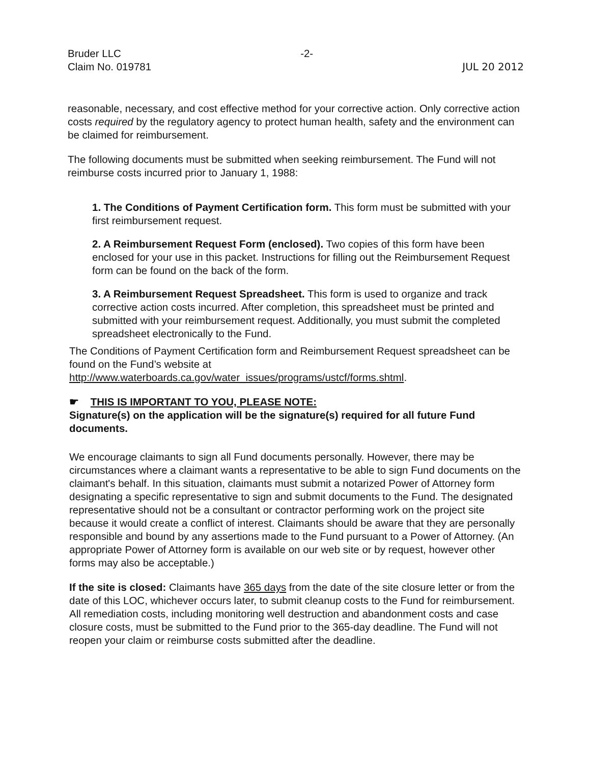Bruder LLC
Claim No. 019781
-2- JUL 20 2012
reasonable, necessary, and cost effective method for your corrective action. Only corrective action costs required by the regulatory agency to protect human health, safety and the environment can be claimed for reimbursement.
The following documents must be submitted when seeking reimbursement. The Fund will not reimburse costs incurred prior to January 1, 1988:
1. The Conditions of Payment Certification form. This form must be submitted with your first reimbursement request.
2. A Reimbursement Request Form (enclosed). Two copies of this form have been enclosed for your use in this packet. Instructions for filling out the Reimbursement Request form can be found on the back of the form.
3. A Reimbursement Request Spreadsheet. This form is used to organize and track corrective action costs incurred. After completion, this spreadsheet must be printed and submitted with your reimbursement request. Additionally, you must submit the completed spreadsheet electronically to the Fund.
The Conditions of Payment Certification form and Reimbursement Request spreadsheet can be found on the Fund’s website at http://www.waterboards.ca.gov/water_issues/programs/ustcf/forms.shtml.
☛ THIS IS IMPORTANT TO YOU, PLEASE NOTE:
Signature(s) on the application will be the signature(s) required for all future Fund documents.
We encourage claimants to sign all Fund documents personally. However, there may be circumstances where a claimant wants a representative to be able to sign Fund documents on the claimant's behalf. In this situation, claimants must submit a notarized Power of Attorney form designating a specific representative to sign and submit documents to the Fund. The designated representative should not be a consultant or contractor performing work on the project site because it would create a conflict of interest. Claimants should be aware that they are personally responsible and bound by any assertions made to the Fund pursuant to a Power of Attorney. (An appropriate Power of Attorney form is available on our web site or by request, however other forms may also be acceptable.)
If the site is closed: Claimants have 365 days from the date of the site closure letter or from the date of this LOC, whichever occurs later, to submit cleanup costs to the Fund for reimbursement. All remediation costs, including monitoring well destruction and abandonment costs and case closure costs, must be submitted to the Fund prior to the 365-day deadline. The Fund will not reopen your claim or reimburse costs submitted after the deadline.